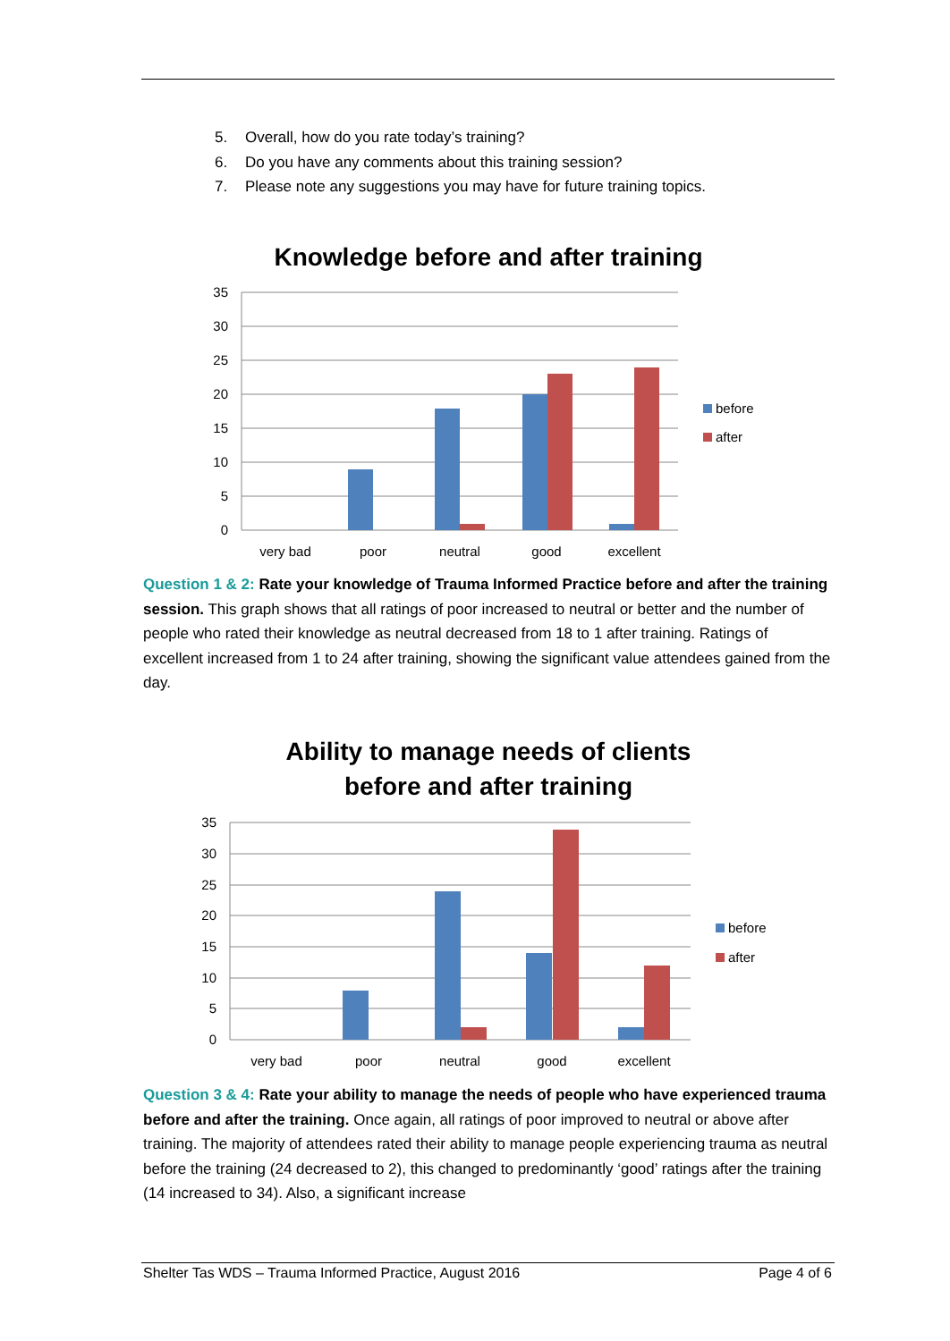5. Overall, how do you rate today’s training?
6. Do you have any comments about this training session?
7. Please note any suggestions you may have for future training topics.
Knowledge before and after training
35
30
25
20
15
10
5
0
very bad
poor
neutral
good
excellent
before
after
Question 1 & 2: Rate your knowledge of Trauma Informed Practice before and after the training session. This graph shows that all ratings of poor increased to neutral or better and the number of people who rated their knowledge as neutral decreased from 18 to 1 after training. Ratings of excellent increased from 1 to 24 after training, showing the significant value attendees gained from the day.
Ability to manage needs of clients
before and after training
35
30
25
20
15
10
5
0
very bad
poor
neutral
good
excellent
before
after
Question 3 & 4: Rate your ability to manage the needs of people who have experienced trauma before and after the training. Once again, all ratings of poor improved to neutral or above after training. The majority of attendees rated their ability to manage people experiencing trauma as neutral before the training (24 decreased to 2), this changed to predominantly ‘good’ ratings after the training (14 increased to 34). Also, a significant increase
Shelter Tas WDS – Trauma Informed Practice, August 2016 Page 4 of 6